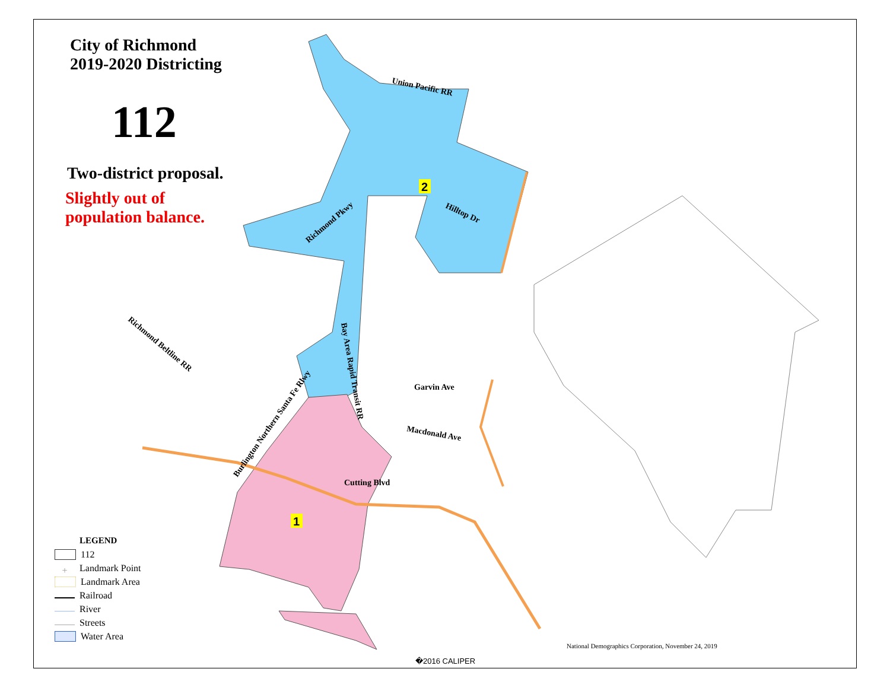2
1
Union Pacific RR
Hilltop Dr
Richmond Pkwy
Richmond Beltline RR
Bay Area Rapid Transit RR
Burlington Northern Santa Fe Rlwy
Garvin Ave
Macdonald Ave
Cutting Blvd
City of Richmond
2019-2020 Districting
112
Two-district proposal.
Slightly out of
population balance.
LEGEND
112
+ Landmark Point
Landmark Area
Railroad
River
Streets
Water Area
National Demographics Corporation, November 24, 2019
�2016 CALIPER